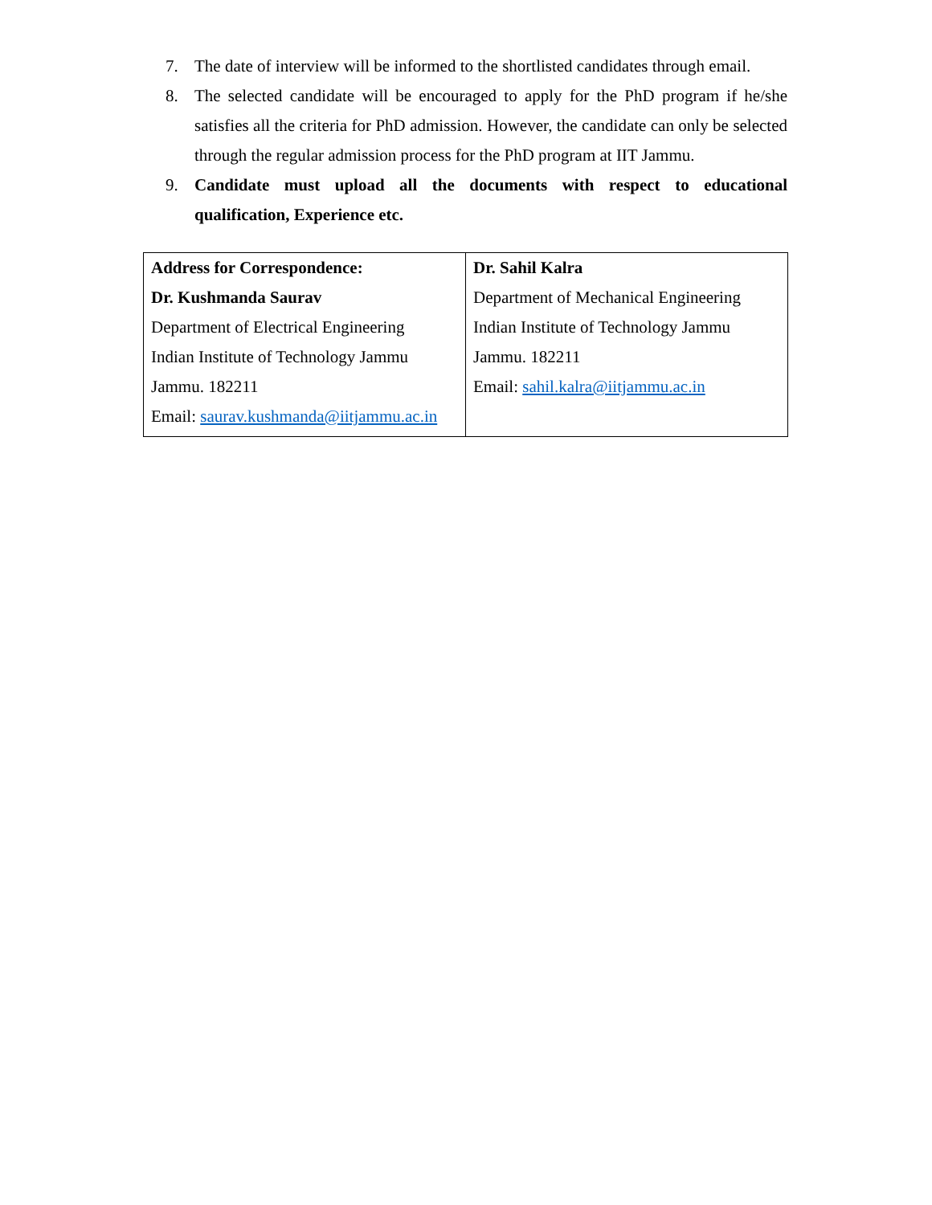7. The date of interview will be informed to the shortlisted candidates through email.
8. The selected candidate will be encouraged to apply for the PhD program if he/she satisfies all the criteria for PhD admission. However, the candidate can only be selected through the regular admission process for the PhD program at IIT Jammu.
9. Candidate must upload all the documents with respect to educational qualification, Experience etc.
| Address for Correspondence: Dr. Kushmanda Saurav Department of Electrical Engineering Indian Institute of Technology Jammu Jammu. 182211 Email: saurav.kushmanda@iitjammu.ac.in | Dr. Sahil Kalra Department of Mechanical Engineering Indian Institute of Technology Jammu Jammu. 182211 Email: sahil.kalra@iitjammu.ac.in |